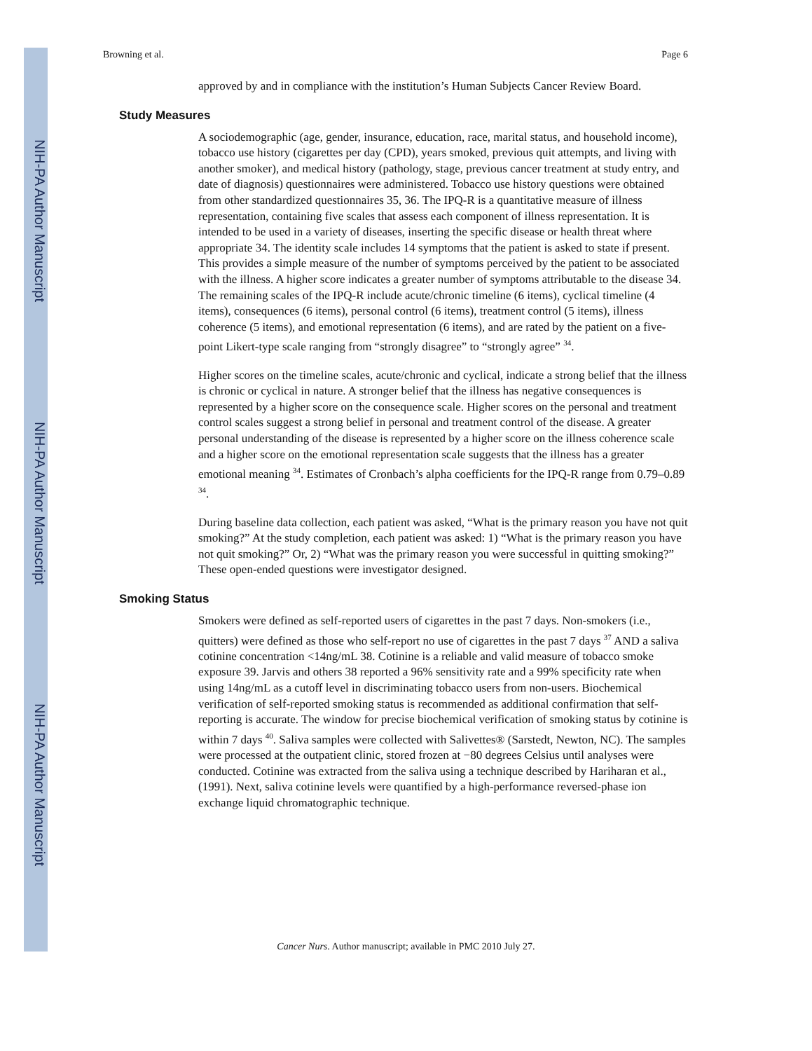NIH-PA Author Manuscript
NIH-PA Author Manuscript
NIH-PA Author Manuscript
Browning et al. Page 6
approved by and in compliance with the institution’s Human Subjects Cancer Review Board.
Study Measures
A sociodemographic (age, gender, insurance, education, race, marital status, and household income), tobacco use history (cigarettes per day (CPD), years smoked, previous quit attempts, and living with another smoker), and medical history (pathology, stage, previous cancer treatment at study entry, and date of diagnosis) questionnaires were administered. Tobacco use history questions were obtained from other standardized questionnaires 35, 36. The IPQ-R is a quantitative measure of illness representation, containing five scales that assess each component of illness representation. It is intended to be used in a variety of diseases, inserting the specific disease or health threat where appropriate 34. The identity scale includes 14 symptoms that the patient is asked to state if present. This provides a simple measure of the number of symptoms perceived by the patient to be associated with the illness. A higher score indicates a greater number of symptoms attributable to the disease 34. The remaining scales of the IPQ-R include acute/chronic timeline (6 items), cyclical timeline (4 items), consequences (6 items), personal control (6 items), treatment control (5 items), illness coherence (5 items), and emotional representation (6 items), and are rated by the patient on a five-point Likert-type scale ranging from “strongly disagree” to “strongly agree” <sup>34</sup>.
Higher scores on the timeline scales, acute/chronic and cyclical, indicate a strong belief that the illness is chronic or cyclical in nature. A stronger belief that the illness has negative consequences is represented by a higher score on the consequence scale. Higher scores on the personal and treatment control scales suggest a strong belief in personal and treatment control of the disease. A greater personal understanding of the disease is represented by a higher score on the illness coherence scale and a higher score on the emotional representation scale suggests that the illness has a greater emotional meaning <sup>34</sup>. Estimates of Cronbach’s alpha coefficients for the IPQ-R range from 0.79–0.89 <sup>34</sup>.
During baseline data collection, each patient was asked, “What is the primary reason you have not quit smoking?” At the study completion, each patient was asked: 1) “What is the primary reason you have not quit smoking?” Or, 2) “What was the primary reason you were successful in quitting smoking?” These open-ended questions were investigator designed.
Smoking Status
Smokers were defined as self-reported users of cigarettes in the past 7 days. Non-smokers (i.e., quitters) were defined as those who self-report no use of cigarettes in the past 7 days <sup>37</sup> AND a saliva cotinine concentration <14ng/mL 38. Cotinine is a reliable and valid measure of tobacco smoke exposure 39. Jarvis and others 38 reported a 96% sensitivity rate and a 99% specificity rate when using 14ng/mL as a cutoff level in discriminating tobacco users from non-users. Biochemical verification of self-reported smoking status is recommended as additional confirmation that self-reporting is accurate. The window for precise biochemical verification of smoking status by cotinine is within 7 days <sup>40</sup>. Saliva samples were collected with Salivettes® (Sarstedt, Newton, NC). The samples were processed at the outpatient clinic, stored frozen at −80 degrees Celsius until analyses were conducted. Cotinine was extracted from the saliva using a technique described by Hariharan et al., (1991). Next, saliva cotinine levels were quantified by a high-performance reversed-phase ion exchange liquid chromatographic technique.
Cancer Nurs. Author manuscript; available in PMC 2010 July 27.